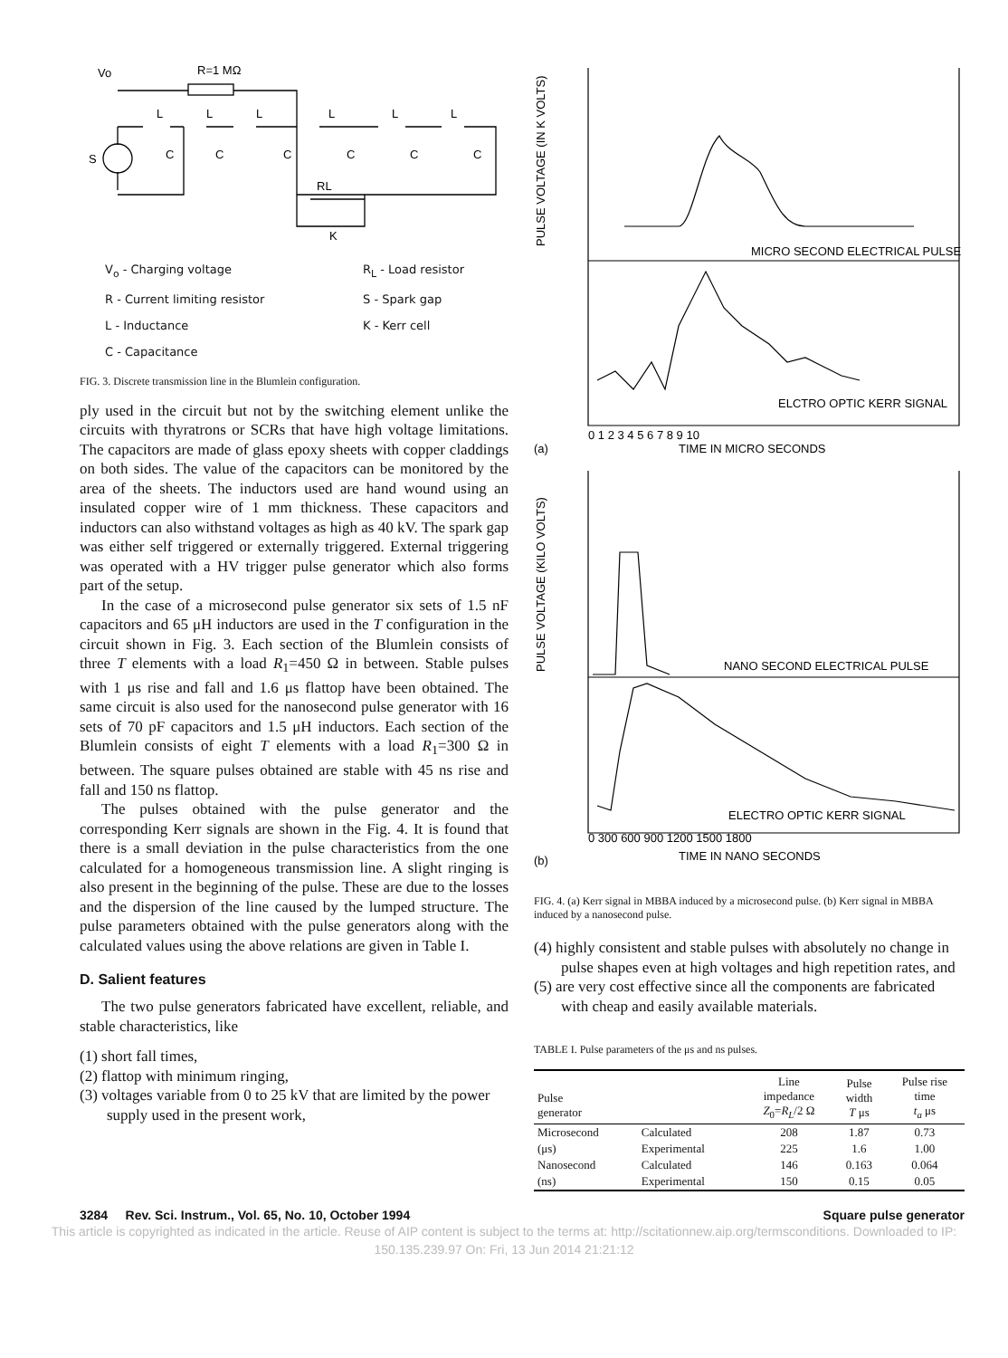Vo
R=1 MΩ
L
L
L
L
L
L
C
C
C
C
C
C
S
RL
K
V<sub>o</sub> - Charging voltage
R<sub>L</sub> - Load resistor
R - Current limiting resistor
S - Spark gap
L - Inductance
K - Kerr cell
C - Capacitance
FIG. 3. Discrete transmission line in the Blumlein configuration.
ply used in the circuit but not by the switching element unlike the circuits with thyratrons or SCRs that have high voltage limitations. The capacitors are made of glass epoxy sheets with copper claddings on both sides. The value of the capacitors can be monitored by the area of the sheets. The inductors used are hand wound using an insulated copper wire of 1 mm thickness. These capacitors and inductors can also withstand voltages as high as 40 kV. The spark gap was either self triggered or externally triggered. External triggering was operated with a HV trigger pulse generator which also forms part of the setup.
In the case of a microsecond pulse generator six sets of 1.5 nF capacitors and 65 μH inductors are used in the T configuration in the circuit shown in Fig. 3. Each section of the Blumlein consists of three T elements with a load R<sub>1</sub>=450 Ω in between. Stable pulses with 1 μs rise and fall and 1.6 μs flattop have been obtained. The same circuit is also used for the nanosecond pulse generator with 16 sets of 70 pF capacitors and 1.5 μH inductors. Each section of the Blumlein consists of eight T elements with a load R<sub>1</sub>=300 Ω in between. The square pulses obtained are stable with 45 ns rise and fall and 150 ns flattop.
The pulses obtained with the pulse generator and the corresponding Kerr signals are shown in the Fig. 4. It is found that there is a small deviation in the pulse characteristics from the one calculated for a homogeneous transmission line. A slight ringing is also present in the beginning of the pulse. These are due to the losses and the dispersion of the line caused by the lumped structure. The pulse parameters obtained with the pulse generators along with the calculated values using the above relations are given in Table I.
D. Salient features
The two pulse generators fabricated have excellent, reliable, and stable characteristics, like
(1) short fall times,
(2) flattop with minimum ringing,
(3) voltages variable from 0 to 25 kV that are limited by the power supply used in the present work,
PULSE VOLTAGE (IN K VOLTS)
MICRO SECOND ELECTRICAL PULSE
ELCTRO OPTIC KERR SIGNAL
0 1 2 3 4 5 6 7 8 9 10
(a)
TIME IN MICRO SECONDS
PULSE VOLTAGE (KILO VOLTS)
NANO SECOND ELECTRICAL PULSE
ELECTRO OPTIC KERR SIGNAL
0 300 600 900 1200 1500 1800
(b)
TIME IN NANO SECONDS
FIG. 4. (a) Kerr signal in MBBA induced by a microsecond pulse. (b) Kerr signal in MBBA induced by a nanosecond pulse.
(4) highly consistent and stable pulses with absolutely no change in pulse shapes even at high voltages and high repetition rates, and
(5) are very cost effective since all the components are fabricated with cheap and easily available materials.
TABLE I. Pulse parameters of the μs and ns pulses.
| Pulse generator | | Line impedance Z<sub>0</sub>= R<sub>L</sub> /2 Ω | Pulse width T μs | Pulse rise time t<sub>a</sub> μs |
| --- | --- | --- | --- | --- |
| Microsecond | Calculated | 208 | 1.87 | 0.73 |
| (μs) | Experimental | 225 | 1.6 | 1.00 |
| Nanosecond | Calculated | 146 | 0.163 | 0.064 |
| (ns) | Experimental | 150 | 0.15 | 0.05 |
3284 Rev. Sci. Instrum., Vol. 65, No. 10, October 1994 Square pulse generator
This article is copyrighted as indicated in the article. Reuse of AIP content is subject to the terms at: http://scitationnew.aip.org/termsconditions. Downloaded to IP:
150.135.239.97 On: Fri, 13 Jun 2014 21:21:12